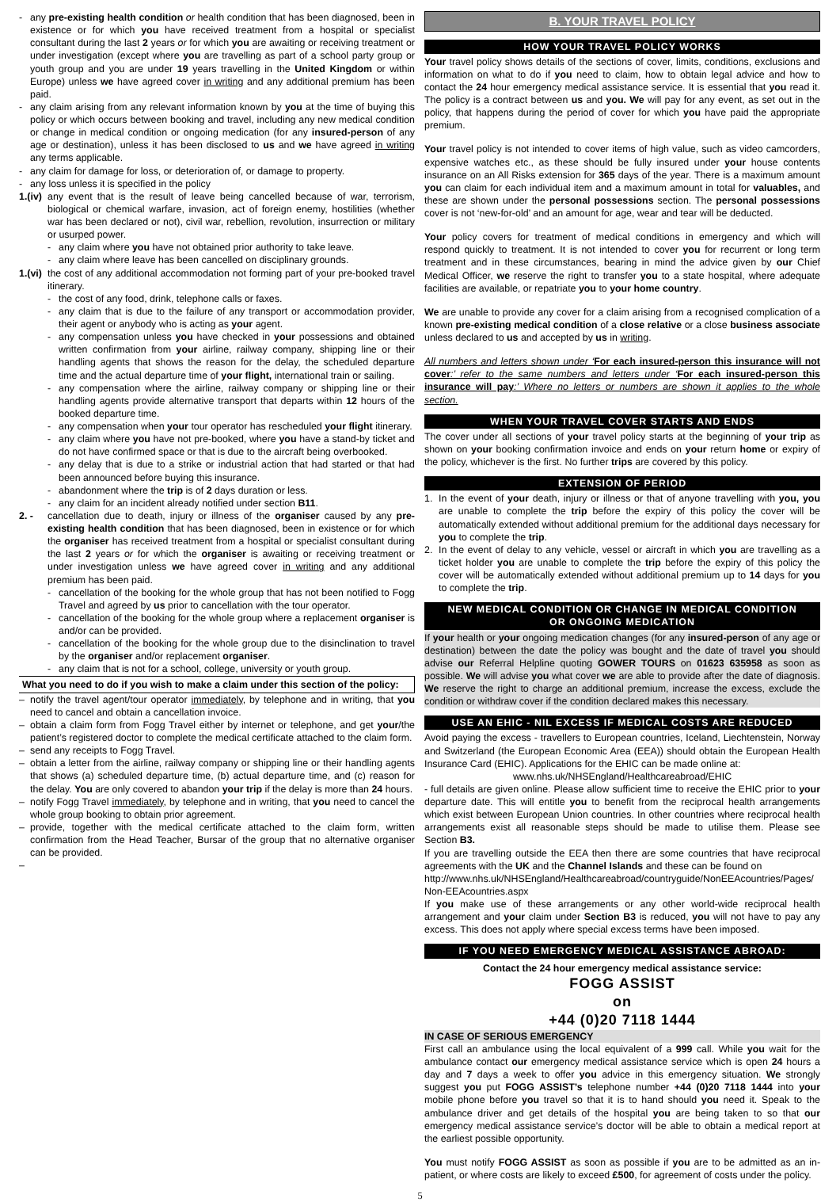- any pre-existing health condition or health condition that has been diagnosed, been in existence or for which you have received treatment from a hospital or specialist consultant during the last 2 years or for which you are awaiting or receiving treatment or under investigation (except where you are travelling as part of a school party group or youth group and you are under 19 years travelling in the United Kingdom or within Europe) unless we have agreed cover in writing and any additional premium has been paid.
- any claim arising from any relevant information known by you at the time of buying this policy or which occurs between booking and travel, including any new medical condition or change in medical condition or ongoing medication (for any insured-person of any age or destination), unless it has been disclosed to us and we have agreed in writing any terms applicable.
- any claim for damage for loss, or deterioration of, or damage to property.
- any loss unless it is specified in the policy
1.(iv) any event that is the result of leave being cancelled because of war, terrorism, biological or chemical warfare, invasion, act of foreign enemy, hostilities (whether war has been declared or not), civil war, rebellion, revolution, insurrection or military or usurped power.
- any claim where you have not obtained prior authority to take leave.
- any claim where leave has been cancelled on disciplinary grounds.
1.(vi) the cost of any additional accommodation not forming part of your pre-booked travel itinerary.
- the cost of any food, drink, telephone calls or faxes.
- any claim that is due to the failure of any transport or accommodation provider, their agent or anybody who is acting as your agent.
- any compensation unless you have checked in your possessions and obtained written confirmation from your airline, railway company, shipping line or their handling agents that shows the reason for the delay, the scheduled departure time and the actual departure time of your flight, international train or sailing.
- any compensation where the airline, railway company or shipping line or their handling agents provide alternative transport that departs within 12 hours of the booked departure time.
- any compensation when your tour operator has rescheduled your flight itinerary.
- any claim where you have not pre-booked, where you have a stand-by ticket and do not have confirmed space or that is due to the aircraft being overbooked.
- any delay that is due to a strike or industrial action that had started or that had been announced before buying this insurance.
- abandonment where the trip is of 2 days duration or less.
- any claim for an incident already notified under section B11.
2. - cancellation due to death, injury or illness of the organiser caused by any pre-existing health condition that has been diagnosed, been in existence or for which the organiser has received treatment from a hospital or specialist consultant during the last 2 years or for which the organiser is awaiting or receiving treatment or under investigation unless we have agreed cover in writing and any additional premium has been paid.
- cancellation of the booking for the whole group that has not been notified to Fogg Travel and agreed by us prior to cancellation with the tour operator.
- cancellation of the booking for the whole group where a replacement organiser is and/or can be provided.
- cancellation of the booking for the whole group due to the disinclination to travel by the organiser and/or replacement organiser.
- any claim that is not for a school, college, university or youth group.
What you need to do if you wish to make a claim under this section of the policy:
– notify the travel agent/tour operator immediately, by telephone and in writing, that you need to cancel and obtain a cancellation invoice.
– obtain a claim form from Fogg Travel either by internet or telephone, and get your/the patient’s registered doctor to complete the medical certificate attached to the claim form.
– send any receipts to Fogg Travel.
– obtain a letter from the airline, railway company or shipping line or their handling agents that shows (a) scheduled departure time, (b) actual departure time, and (c) reason for the delay. You are only covered to abandon your trip if the delay is more than 24 hours.
– notify Fogg Travel immediately, by telephone and in writing, that you need to cancel the whole group booking to obtain prior agreement.
– provide, together with the medical certificate attached to the claim form, written confirmation from the Head Teacher, Bursar of the group that no alternative organiser can be provided.
–
B. YOUR TRAVEL POLICY
HOW YOUR TRAVEL POLICY WORKS
Your travel policy shows details of the sections of cover, limits, conditions, exclusions and information on what to do if you need to claim, how to obtain legal advice and how to contact the 24 hour emergency medical assistance service. It is essential that you read it. The policy is a contract between us and you. We will pay for any event, as set out in the policy, that happens during the period of cover for which you have paid the appropriate premium.
Your travel policy is not intended to cover items of high value, such as video camcorders, expensive watches etc., as these should be fully insured under your house contents insurance on an All Risks extension for 365 days of the year. There is a maximum amount you can claim for each individual item and a maximum amount in total for valuables, and these are shown under the personal possessions section. The personal possessions cover is not ‘new-for-old’ and an amount for age, wear and tear will be deducted.
Your policy covers for treatment of medical conditions in emergency and which will respond quickly to treatment. It is not intended to cover you for recurrent or long term treatment and in these circumstances, bearing in mind the advice given by our Chief Medical Officer, we reserve the right to transfer you to a state hospital, where adequate facilities are available, or repatriate you to your home country.
We are unable to provide any cover for a claim arising from a recognised complication of a known pre-existing medical condition of a close relative or a close business associate unless declared to us and accepted by us in writing.
All numbers and letters shown under ‘For each insured-person this insurance will not cover:’ refer to the same numbers and letters under ‘For each insured-person this insurance will pay:’ Where no letters or numbers are shown it applies to the whole section.
WHEN YOUR TRAVEL COVER STARTS AND ENDS
The cover under all sections of your travel policy starts at the beginning of your trip as shown on your booking confirmation invoice and ends on your return home or expiry of the policy, whichever is the first. No further trips are covered by this policy.
EXTENSION OF PERIOD
1. In the event of your death, injury or illness or that of anyone travelling with you, you are unable to complete the trip before the expiry of this policy the cover will be automatically extended without additional premium for the additional days necessary for you to complete the trip.
2. In the event of delay to any vehicle, vessel or aircraft in which you are travelling as a ticket holder you are unable to complete the trip before the expiry of this policy the cover will be automatically extended without additional premium up to 14 days for you to complete the trip.
NEW MEDICAL CONDITION OR CHANGE IN MEDICAL CONDITION
OR ONGOING MEDICATION
If your health or your ongoing medication changes (for any insured-person of any age or destination) between the date the policy was bought and the date of travel you should advise our Referral Helpline quoting GOWER TOURS on 01623 635958 as soon as possible. We will advise you what cover we are able to provide after the date of diagnosis. We reserve the right to charge an additional premium, increase the excess, exclude the condition or withdraw cover if the condition declared makes this necessary.
USE AN EHIC - NIL EXCESS IF MEDICAL COSTS ARE REDUCED
Avoid paying the excess - travellers to European countries, Iceland, Liechtenstein, Norway and Switzerland (the European Economic Area (EEA)) should obtain the European Health Insurance Card (EHIC). Applications for the EHIC can be made online at:
www.nhs.uk/NHSEngland/Healthcareabroad/EHIC
- full details are given online. Please allow sufficient time to receive the EHIC prior to your departure date. This will entitle you to benefit from the reciprocal health arrangements which exist between European Union countries. In other countries where reciprocal health arrangements exist all reasonable steps should be made to utilise them. Please see Section B3.
If you are travelling outside the EEA then there are some countries that have reciprocal agreements with the UK and the Channel Islands and these can be found on
http://www.nhs.uk/NHSEngland/Healthcareabroad/countryguide/NonEEAcountries/Pages/Non-EEAcountries.aspx
If you make use of these arrangements or any other world-wide reciprocal health arrangement and your claim under Section B3 is reduced, you will not have to pay any excess. This does not apply where special excess terms have been imposed.
IF YOU NEED EMERGENCY MEDICAL ASSISTANCE ABROAD:
Contact the 24 hour emergency medical assistance service:
FOGG ASSIST
on
+44 (0)20 7118 1444
IN CASE OF SERIOUS EMERGENCY
First call an ambulance using the local equivalent of a 999 call. While you wait for the ambulance contact our emergency medical assistance service which is open 24 hours a day and 7 days a week to offer you advice in this emergency situation. We strongly suggest you put FOGG ASSIST’s telephone number +44 (0)20 7118 1444 into your mobile phone before you travel so that it is to hand should you need it. Speak to the ambulance driver and get details of the hospital you are being taken to so that our emergency medical assistance service’s doctor will be able to obtain a medical report at the earliest possible opportunity.
You must notify FOGG ASSIST as soon as possible if you are to be admitted as an in-patient, or where costs are likely to exceed £500, for agreement of costs under the policy.
5